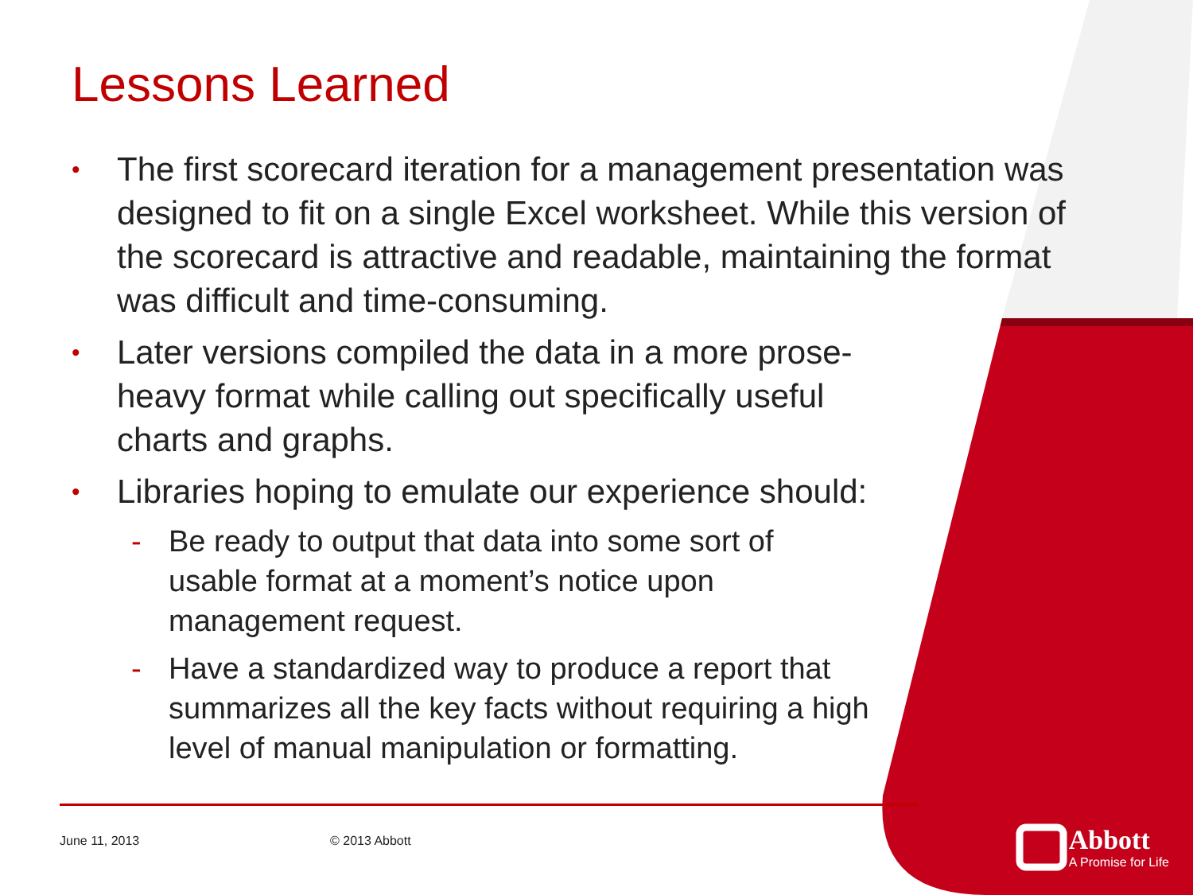Lessons Learned
• The first scorecard iteration for a management presentation was designed to fit on a single Excel worksheet. While this version of the scorecard is attractive and readable, maintaining the format was difficult and time-consuming.
• Later versions compiled the data in a more prose-heavy format while calling out specifically useful charts and graphs.
• Libraries hoping to emulate our experience should:
- Be ready to output that data into some sort of usable format at a moment’s notice upon management request.
- Have a standardized way to produce a report that summarizes all the key facts without requiring a high level of manual manipulation or formatting.
June 11, 2013 © 2013 Abbott
Abbott
A Promise for Life